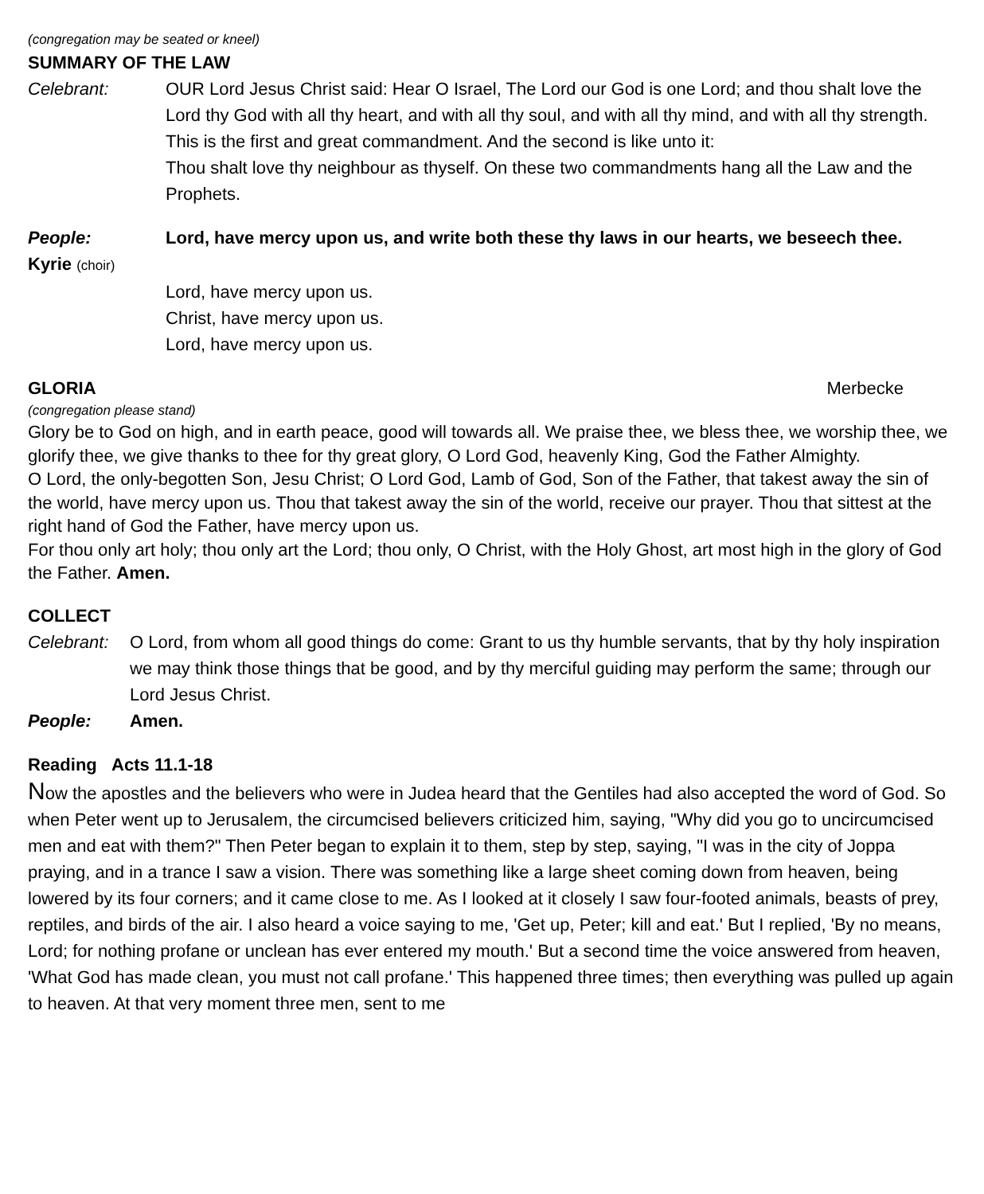(congregation may be seated or kneel)
SUMMARY OF THE LAW
Celebrant: OUR Lord Jesus Christ said: Hear O Israel, The Lord our God is one Lord; and thou shalt love the Lord thy God with all thy heart, and with all thy soul, and with all thy mind, and with all thy strength. This is the first and great commandment. And the second is like unto it:
Thou shalt love thy neighbour as thyself. On these two commandments hang all the Law and the Prophets.
People: Lord, have mercy upon us, and write both these thy laws in our hearts, we beseech thee.
Kyrie (choir)
Lord, have mercy upon us.
Christ, have mercy upon us.
Lord, have mercy upon us.
GLORIA Merbecke
(congregation please stand)
Glory be to God on high, and in earth peace, good will towards all. We praise thee, we bless thee, we worship thee, we glorify thee, we give thanks to thee for thy great glory, O Lord God, heavenly King, God the Father Almighty.
O Lord, the only-begotten Son, Jesu Christ; O Lord God, Lamb of God, Son of the Father, that takest away the sin of the world, have mercy upon us. Thou that takest away the sin of the world, receive our prayer. Thou that sittest at the right hand of God the Father, have mercy upon us.
For thou only art holy; thou only art the Lord; thou only, O Christ, with the Holy Ghost, art most high in the glory of God the Father. Amen.
COLLECT
Celebrant:
O Lord, from whom all good things do come: Grant to us thy humble servants, that by thy holy inspiration we may think those things that be good, and by thy merciful guiding may perform the same; through our Lord Jesus Christ.
People: Amen.
Reading Acts 11.1-18
Now the apostles and the believers who were in Judea heard that the Gentiles had also accepted the word of God. So when Peter went up to Jerusalem, the circumcised believers criticized him, saying, "Why did you go to uncircumcised men and eat with them?" Then Peter began to explain it to them, step by step, saying, "I was in the city of Joppa praying, and in a trance I saw a vision. There was something like a large sheet coming down from heaven, being lowered by its four corners; and it came close to me. As I looked at it closely I saw four-footed animals, beasts of prey, reptiles, and birds of the air. I also heard a voice saying to me, 'Get up, Peter; kill and eat.' But I replied, 'By no means, Lord; for nothing profane or unclean has ever entered my mouth.' But a second time the voice answered from heaven, 'What God has made clean, you must not call profane.' This happened three times; then everything was pulled up again to heaven. At that very moment three men, sent to me